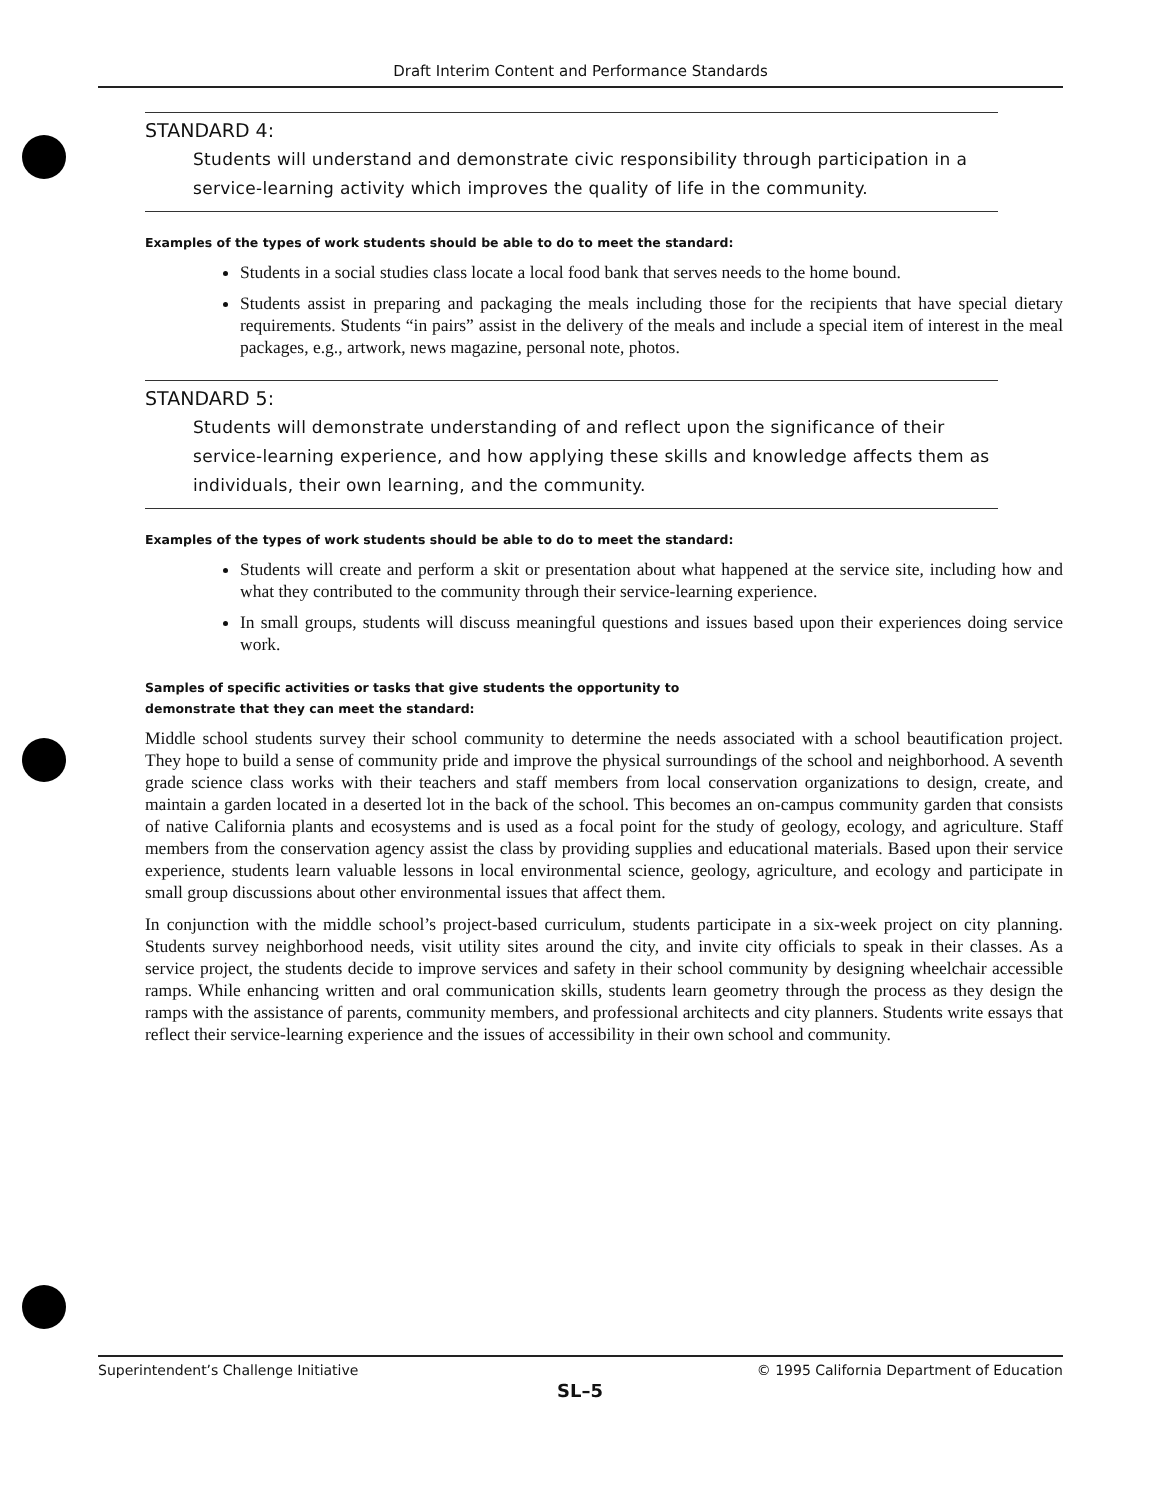Draft Interim Content and Performance Standards
STANDARD 4:
Students will understand and demonstrate civic responsibility through participation in a service-learning activity which improves the quality of life in the community.
Examples of the types of work students should be able to do to meet the standard:
Students in a social studies class locate a local food bank that serves needs to the home bound.
Students assist in preparing and packaging the meals including those for the recipients that have special dietary requirements. Students “in pairs” assist in the delivery of the meals and include a special item of interest in the meal packages, e.g., artwork, news magazine, personal note, photos.
STANDARD 5:
Students will demonstrate understanding of and reflect upon the significance of their service-learning experience, and how applying these skills and knowledge affects them as individuals, their own learning, and the community.
Examples of the types of work students should be able to do to meet the standard:
Students will create and perform a skit or presentation about what happened at the service site, including how and what they contributed to the community through their service-learning experience.
In small groups, students will discuss meaningful questions and issues based upon their experiences doing service work.
Samples of specific activities or tasks that give students the opportunity to
demonstrate that they can meet the standard:
Middle school students survey their school community to determine the needs associated with a school beautification project. They hope to build a sense of community pride and improve the physical surroundings of the school and neighborhood. A seventh grade science class works with their teachers and staff members from local conservation organizations to design, create, and maintain a garden located in a deserted lot in the back of the school. This becomes an on-campus community garden that consists of native California plants and ecosystems and is used as a focal point for the study of geology, ecology, and agriculture. Staff members from the conservation agency assist the class by providing supplies and educational materials. Based upon their service experience, students learn valuable lessons in local environmental science, geology, agriculture, and ecology and participate in small group discussions about other environmental issues that affect them.
In conjunction with the middle school’s project-based curriculum, students participate in a six-week project on city planning. Students survey neighborhood needs, visit utility sites around the city, and invite city officials to speak in their classes. As a service project, the students decide to improve services and safety in their school community by designing wheelchair accessible ramps. While enhancing written and oral communication skills, students learn geometry through the process as they design the ramps with the assistance of parents, community members, and professional architects and city planners. Students write essays that reflect their service-learning experience and the issues of accessibility in their own school and community.
Superintendent’s Challenge Initiative © 1995 California Department of Education
SL–5